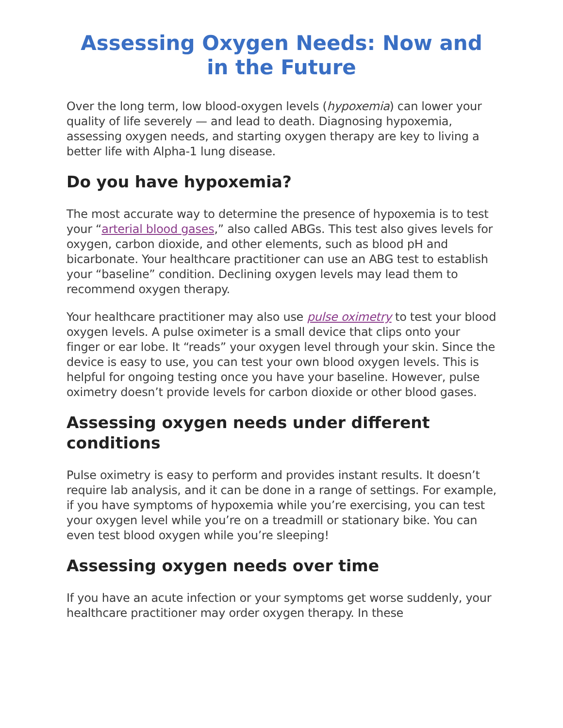Assessing Oxygen Needs: Now and in the Future
Over the long term, low blood-oxygen levels (hypoxemia) can lower your quality of life severely — and lead to death. Diagnosing hypoxemia, assessing oxygen needs, and starting oxygen therapy are key to living a better life with Alpha-1 lung disease.
Do you have hypoxemia?
The most accurate way to determine the presence of hypoxemia is to test your “arterial blood gases,” also called ABGs. This test also gives levels for oxygen, carbon dioxide, and other elements, such as blood pH and bicarbonate. Your healthcare practitioner can use an ABG test to establish your “baseline” condition. Declining oxygen levels may lead them to recommend oxygen therapy.
Your healthcare practitioner may also use pulse oximetry to test your blood oxygen levels. A pulse oximeter is a small device that clips onto your finger or ear lobe. It “reads” your oxygen level through your skin. Since the device is easy to use, you can test your own blood oxygen levels. This is helpful for ongoing testing once you have your baseline. However, pulse oximetry doesn’t provide levels for carbon dioxide or other blood gases.
Assessing oxygen needs under different conditions
Pulse oximetry is easy to perform and provides instant results. It doesn’t require lab analysis, and it can be done in a range of settings. For example, if you have symptoms of hypoxemia while you’re exercising, you can test your oxygen level while you’re on a treadmill or stationary bike. You can even test blood oxygen while you’re sleeping!
Assessing oxygen needs over time
If you have an acute infection or your symptoms get worse suddenly, your healthcare practitioner may order oxygen therapy. In these